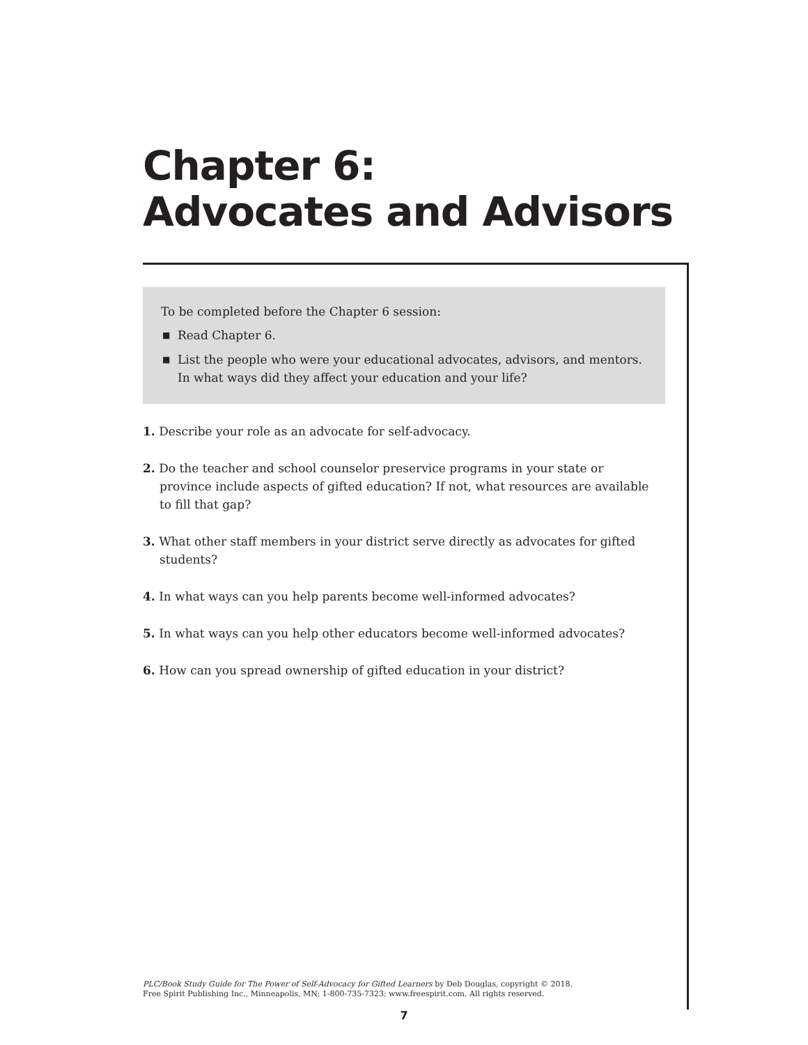Chapter 6:
Advocates and Advisors
To be completed before the Chapter 6 session:
■ Read Chapter 6.
■ List the people who were your educational advocates, advisors, and mentors. In what ways did they affect your education and your life?
1. Describe your role as an advocate for self-advocacy.
2. Do the teacher and school counselor preservice programs in your state or province include aspects of gifted education? If not, what resources are available to fill that gap?
3. What other staff members in your district serve directly as advocates for gifted students?
4. In what ways can you help parents become well-informed advocates?
5. In what ways can you help other educators become well-informed advocates?
6. How can you spread ownership of gifted education in your district?
PLC/Book Study Guide for The Power of Self-Advocacy for Gifted Learners by Deb Douglas, copyright © 2018.
Free Spirit Publishing Inc., Minneapolis, MN; 1-800-735-7323; www.freespirit.com. All rights reserved.
7